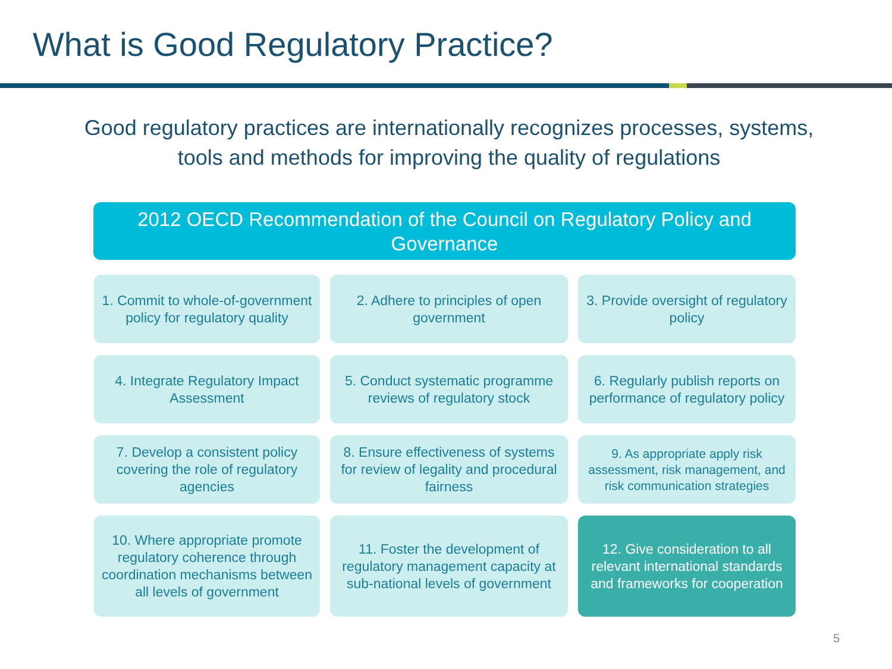What is Good Regulatory Practice?
Good regulatory practices are internationally recognizes processes, systems, tools and methods for improving the quality of regulations
2012 OECD Recommendation of the Council on Regulatory Policy and Governance
1. Commit to whole-of-government policy for regulatory quality
2. Adhere to principles of open government
3. Provide oversight of regulatory policy
4. Integrate Regulatory Impact Assessment
5. Conduct systematic programme reviews of regulatory stock
6. Regularly publish reports on performance of regulatory policy
7. Develop a consistent policy covering the role of regulatory agencies
8. Ensure effectiveness of systems for review of legality and procedural fairness
9. As appropriate apply risk assessment, risk management, and risk communication strategies
10. Where appropriate promote regulatory coherence through coordination mechanisms between all levels of government
11. Foster the development of regulatory management capacity at sub-national levels of government
12. Give consideration to all relevant international standards and frameworks for cooperation
5